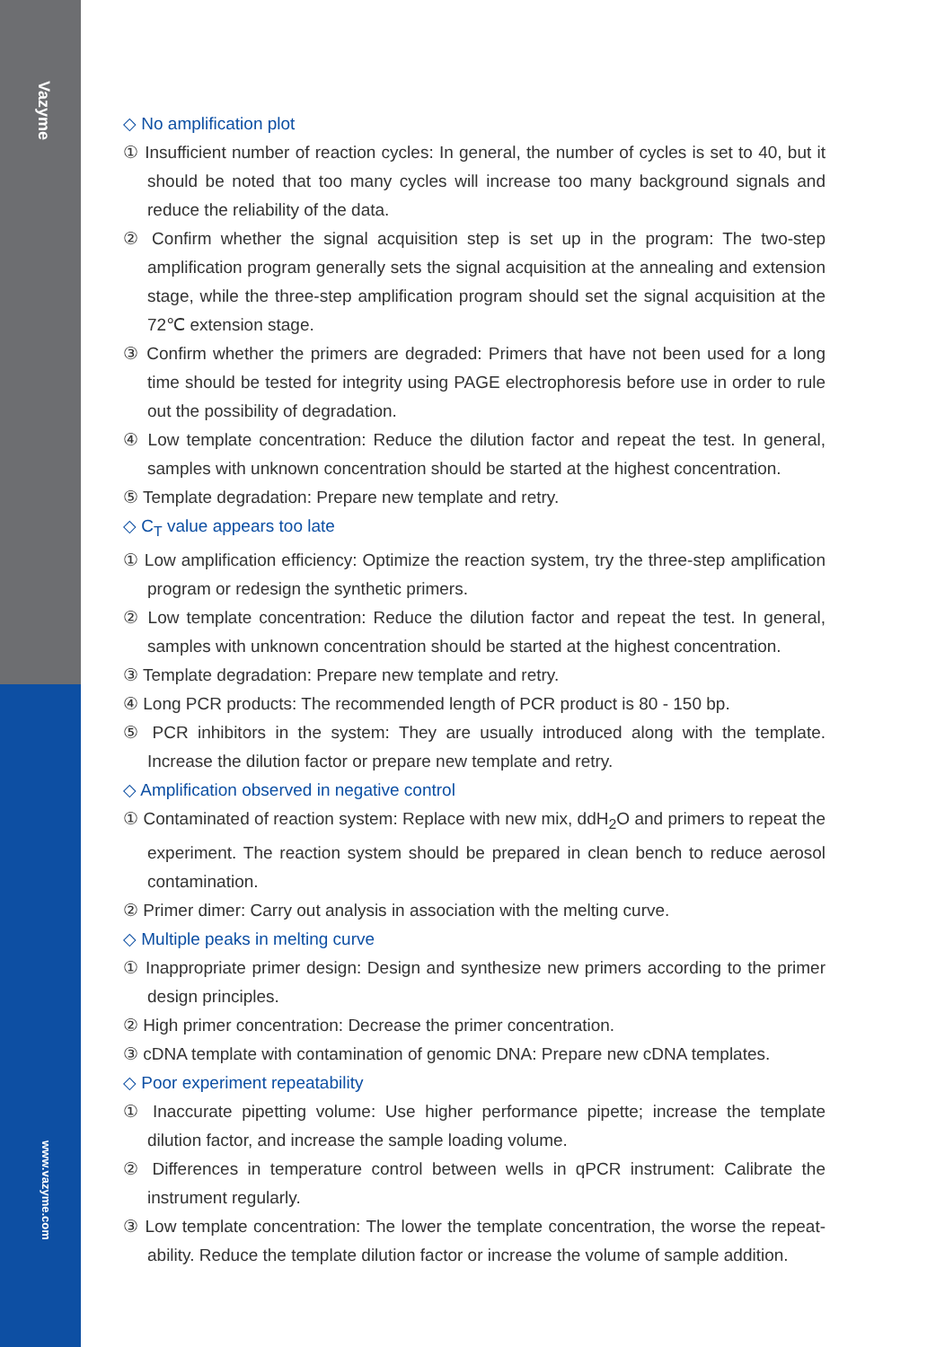Vazyme
www.vazyme.com
◇ No amplification plot
① Insufficient number of reaction cycles: In general, the number of cycles is set to 40, but it should be noted that too many cycles will increase too many background signals and reduce the reliability of the data.
② Confirm whether the signal acquisition step is set up in the program: The two-step amplification program generally sets the signal acquisition at the annealing and extension stage, while the three-step amplification program should set the signal acquisition at the 72℃ extension stage.
③ Confirm whether the primers are degraded: Primers that have not been used for a long time should be tested for integrity using PAGE electrophoresis before use in order to rule out the possibility of degradation.
④ Low template concentration: Reduce the dilution factor and repeat the test. In general, samples with unknown concentration should be started at the highest concentration.
⑤ Template degradation: Prepare new template and retry.
◇ C<sub>T</sub> value appears too late
① Low amplification efficiency: Optimize the reaction system, try the three-step amplification program or redesign the synthetic primers.
② Low template concentration: Reduce the dilution factor and repeat the test. In general, samples with unknown concentration should be started at the highest concentration.
③ Template degradation: Prepare new template and retry.
④ Long PCR products: The recommended length of PCR product is 80 - 150 bp.
⑤ PCR inhibitors in the system: They are usually introduced along with the template. Increase the dilution factor or prepare new template and retry.
◇ Amplification observed in negative control
① Contaminated of reaction system: Replace with new mix, ddH<sub>2</sub>O and primers to repeat the experiment. The reaction system should be prepared in clean bench to reduce aerosol contamination.
② Primer dimer: Carry out analysis in association with the melting curve.
◇ Multiple peaks in melting curve
① Inappropriate primer design: Design and synthesize new primers according to the primer design principles.
② High primer concentration: Decrease the primer concentration.
③ cDNA template with contamination of genomic DNA: Prepare new cDNA templates.
◇ Poor experiment repeatability
① Inaccurate pipetting volume: Use higher performance pipette; increase the template dilution factor, and increase the sample loading volume.
② Differences in temperature control between wells in qPCR instrument: Calibrate the instrument regularly.
③ Low template concentration: The lower the template concentration, the worse the repeat-ability. Reduce the template dilution factor or increase the volume of sample addition.